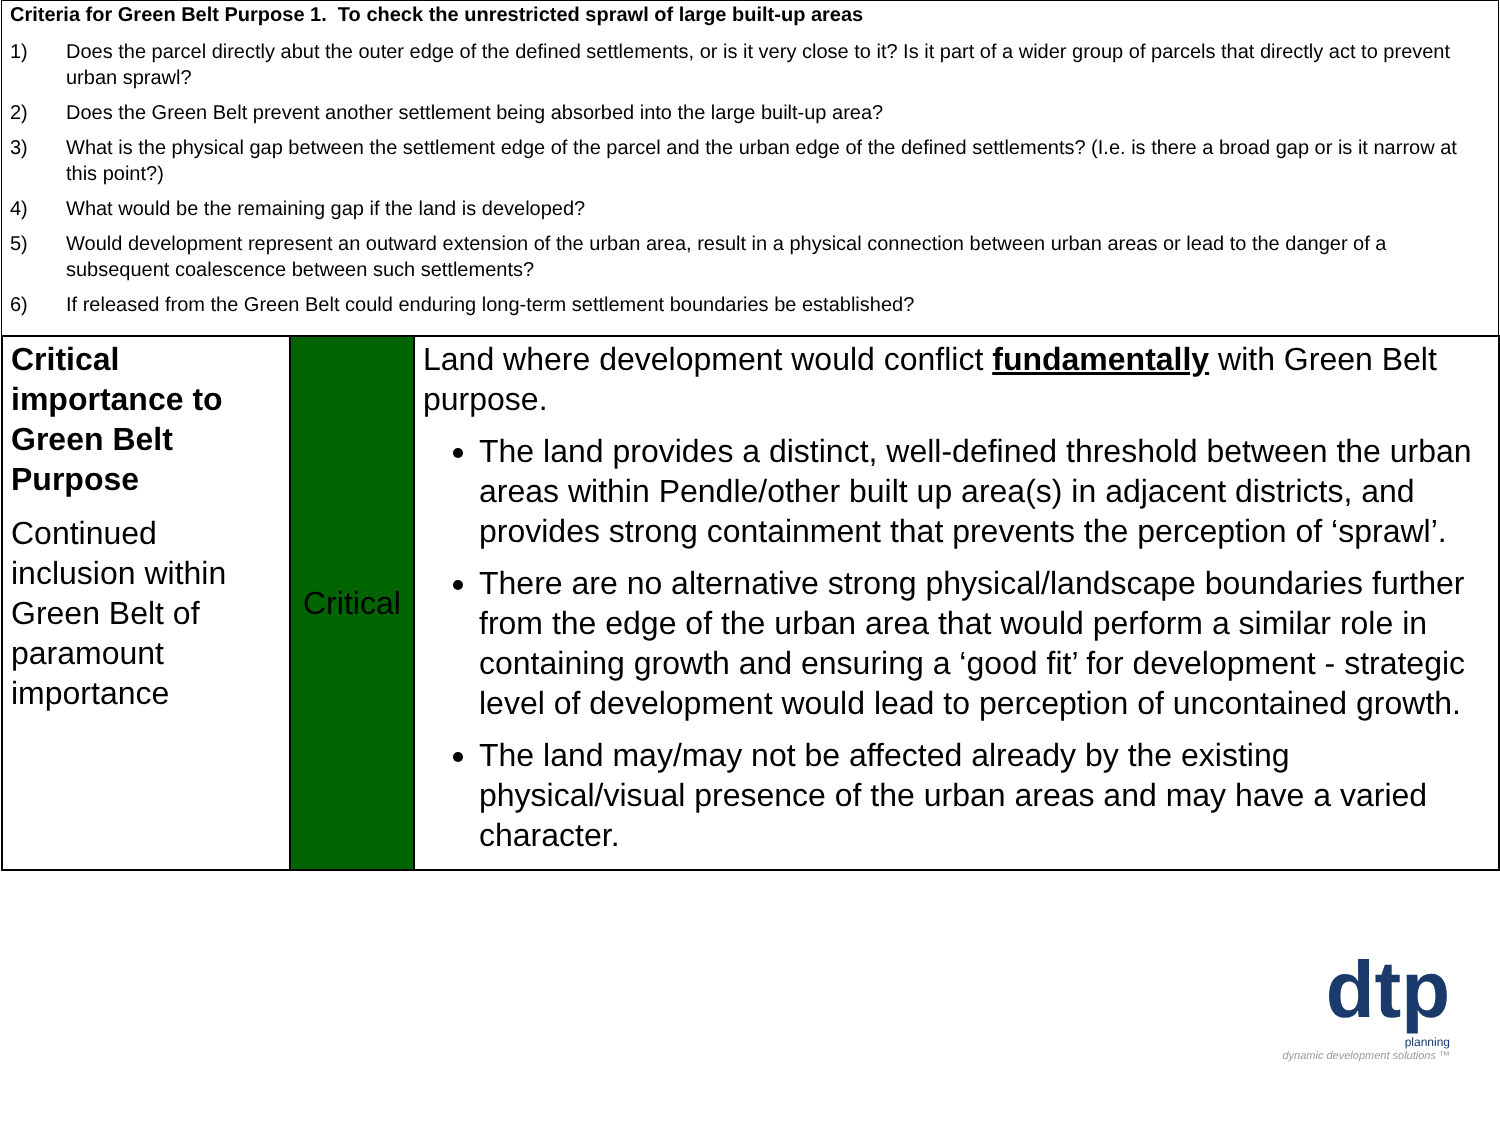Criteria for Green Belt Purpose 1. To check the unrestricted sprawl of large built-up areas
1) Does the parcel directly abut the outer edge of the defined settlements, or is it very close to it? Is it part of a wider group of parcels that directly act to prevent urban sprawl?
2) Does the Green Belt prevent another settlement being absorbed into the large built-up area?
3) What is the physical gap between the settlement edge of the parcel and the urban edge of the defined settlements? (I.e. is there a broad gap or is it narrow at this point?)
4) What would be the remaining gap if the land is developed?
5) Would development represent an outward extension of the urban area, result in a physical connection between urban areas or lead to the danger of a subsequent coalescence between such settlements?
6) If released from the Green Belt could enduring long-term settlement boundaries be established?
| Critical importance to Green Belt Purpose Continued inclusion within Green Belt of paramount importance | Critical | Land where development would conflict fundamentally with Green Belt purpose. The land provides a distinct, well-defined threshold between the urban areas within Pendle/other built up area(s) in adjacent districts, and provides strong containment that prevents the perception of ‘sprawl’. There are no alternative strong physical/landscape boundaries further from the edge of the urban area that would perform a similar role in containing growth and ensuring a ‘good fit’ for development - strategic level of development would lead to perception of uncontained growth. The land may/may not be affected already by the existing physical/visual presence of the urban areas and may have a varied character. |
dtp
planning
dynamic development solutions ™